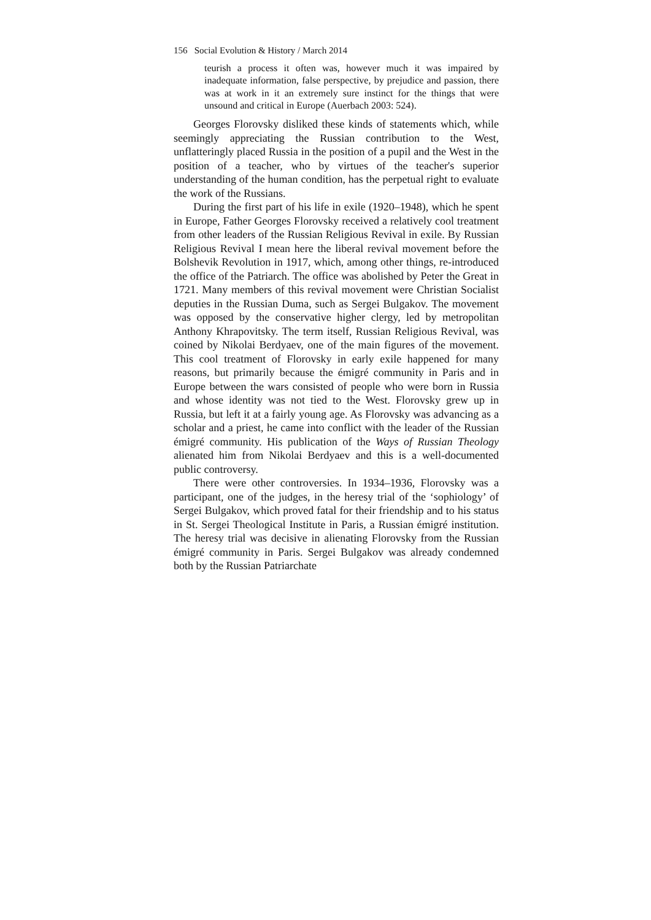156 Social Evolution & History / March 2014
teurish a process it often was, however much it was impaired by inadequate information, false perspective, by prejudice and passion, there was at work in it an extremely sure instinct for the things that were unsound and critical in Europe (Auerbach 2003: 524).
Georges Florovsky disliked these kinds of statements which, while seemingly appreciating the Russian contribution to the West, unflatteringly placed Russia in the position of a pupil and the West in the position of a teacher, who by virtues of the teacher's superior understanding of the human condition, has the perpetual right to evaluate the work of the Russians.
During the first part of his life in exile (1920–1948), which he spent in Europe, Father Georges Florovsky received a relatively cool treatment from other leaders of the Russian Religious Revival in exile. By Russian Religious Revival I mean here the liberal revival movement before the Bolshevik Revolution in 1917, which, among other things, re-introduced the office of the Patriarch. The office was abolished by Peter the Great in 1721. Many members of this revival movement were Christian Socialist deputies in the Russian Duma, such as Sergei Bulgakov. The movement was opposed by the conservative higher clergy, led by metropolitan Anthony Khrapovitsky. The term itself, Russian Religious Revival, was coined by Nikolai Berdyaev, one of the main figures of the movement. This cool treatment of Florovsky in early exile happened for many reasons, but primarily because the émigré community in Paris and in Europe between the wars consisted of people who were born in Russia and whose identity was not tied to the West. Florovsky grew up in Russia, but left it at a fairly young age. As Florovsky was advancing as a scholar and a priest, he came into conflict with the leader of the Russian émigré community. His publication of the Ways of Russian Theology alienated him from Nikolai Berdyaev and this is a well-documented public controversy.
There were other controversies. In 1934–1936, Florovsky was a participant, one of the judges, in the heresy trial of the ‘sophiology’ of Sergei Bulgakov, which proved fatal for their friendship and to his status in St. Sergei Theological Institute in Paris, a Russian émigré institution. The heresy trial was decisive in alienating Florovsky from the Russian émigré community in Paris. Sergei Bulgakov was already condemned both by the Russian Patriarchate